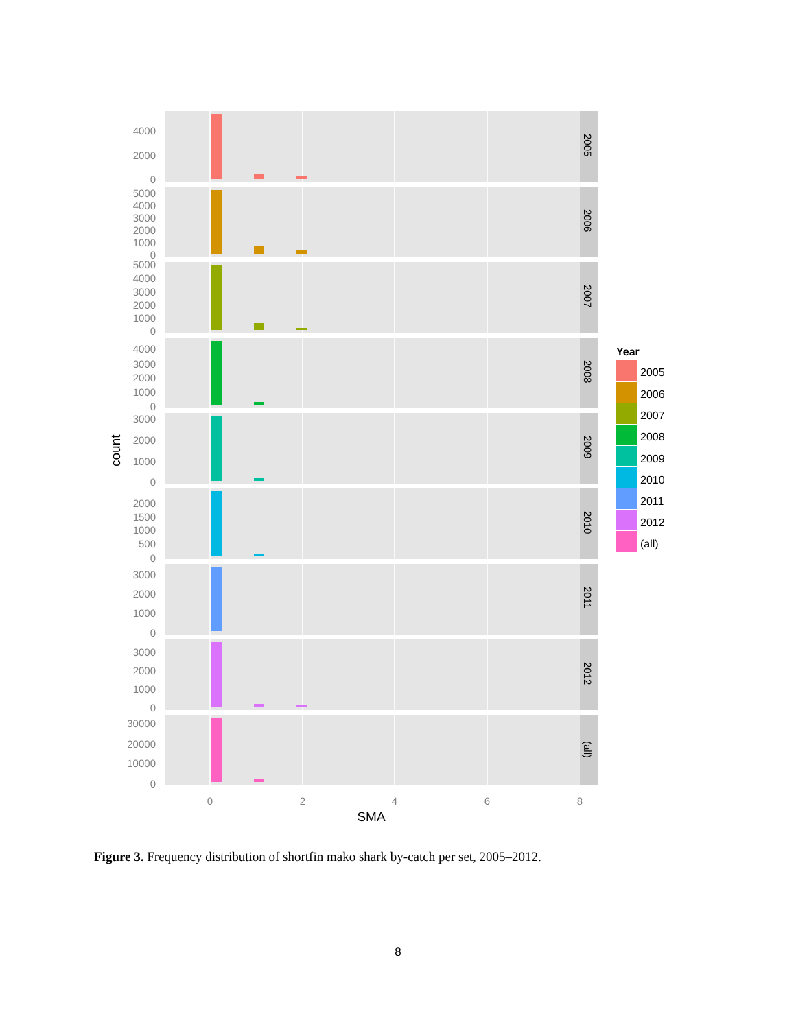4000
2000
0
5000
4000
3000
2000
1000
0
5000
4000
3000
2000
1000
0
4000
3000
2000
1000
0
3000
2000
1000
0
2000
1500
1000
500
0
3000
2000
1000
0
3000
2000
1000
0
30000
20000
10000
0
0
2
4
6
8
2005
2006
2007
2008
2009
2010
2011
2012
(all)
SMA
count
Year
2005
2006
2007
2008
2009
2010
2011
2012
(all)
Figure 3. Frequency distribution of shortfin mako shark by-catch per set, 2005–2012.
8